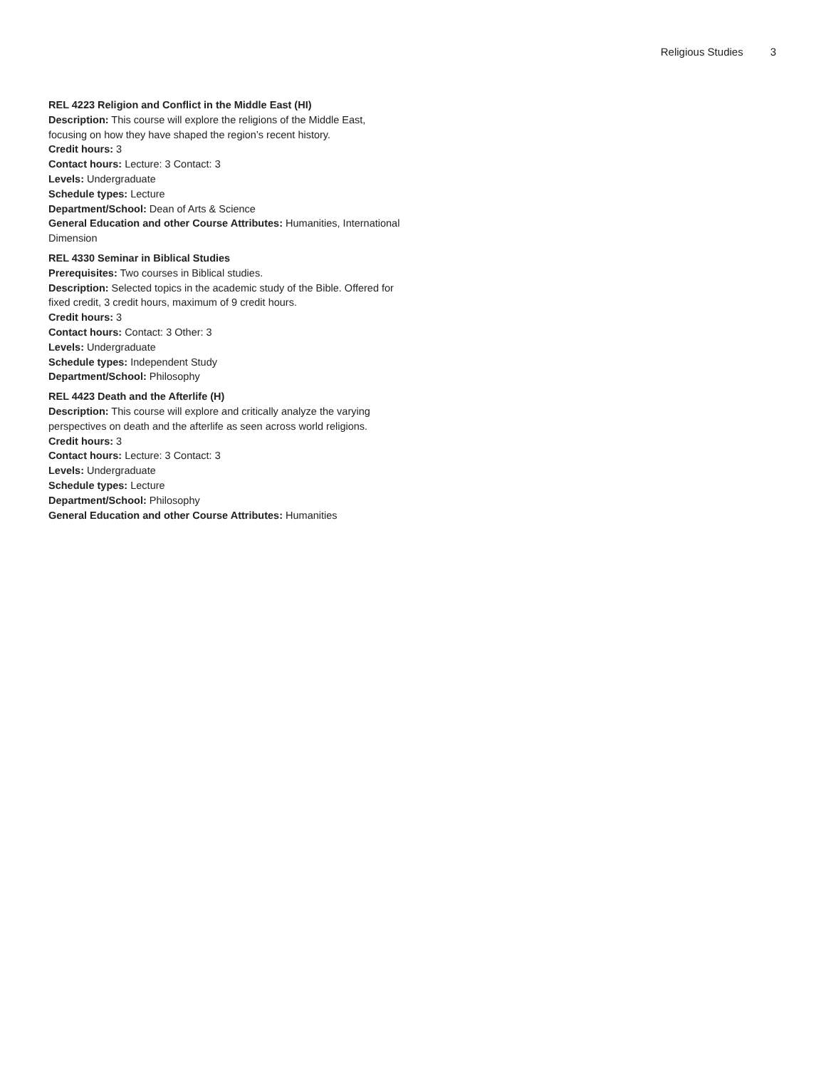Religious Studies 3
REL 4223 Religion and Conflict in the Middle East (HI)
Description: This course will explore the religions of the Middle East, focusing on how they have shaped the region’s recent history.
Credit hours: 3
Contact hours: Lecture: 3 Contact: 3
Levels: Undergraduate
Schedule types: Lecture
Department/School: Dean of Arts & Science
General Education and other Course Attributes: Humanities, International Dimension
REL 4330 Seminar in Biblical Studies
Prerequisites: Two courses in Biblical studies.
Description: Selected topics in the academic study of the Bible. Offered for fixed credit, 3 credit hours, maximum of 9 credit hours.
Credit hours: 3
Contact hours: Contact: 3 Other: 3
Levels: Undergraduate
Schedule types: Independent Study
Department/School: Philosophy
REL 4423 Death and the Afterlife (H)
Description: This course will explore and critically analyze the varying perspectives on death and the afterlife as seen across world religions.
Credit hours: 3
Contact hours: Lecture: 3 Contact: 3
Levels: Undergraduate
Schedule types: Lecture
Department/School: Philosophy
General Education and other Course Attributes: Humanities